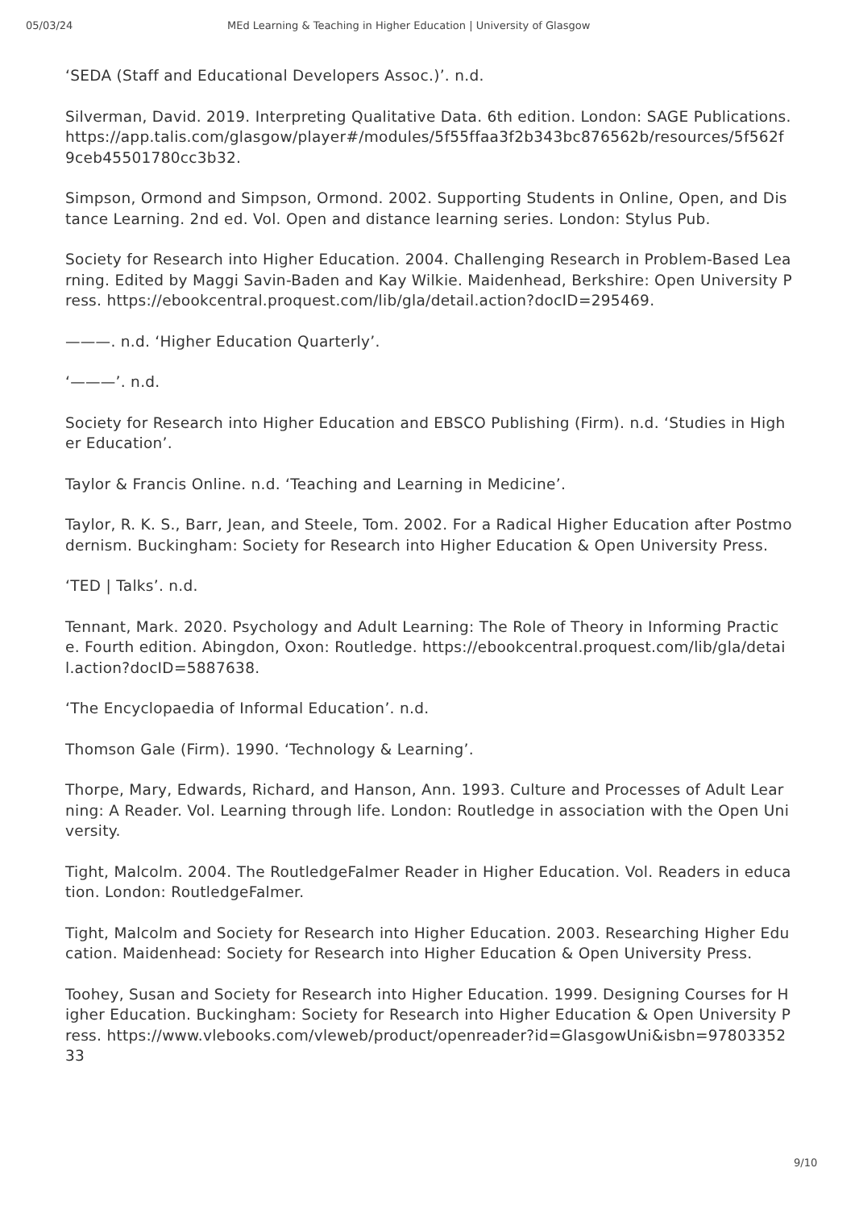05/03/24 MEd Learning & Teaching in Higher Education | University of Glasgow
‘SEDA (Staff and Educational Developers Assoc.)’. n.d.
Silverman, David. 2019. Interpreting Qualitative Data. 6th edition. London: SAGE Publications. https://app.talis.com/glasgow/player#/modules/5f55ffaa3f2b343bc876562b/resources/5f562f9ceb45501780cc3b32.
Simpson, Ormond and Simpson, Ormond. 2002. Supporting Students in Online, Open, and Distance Learning. 2nd ed. Vol. Open and distance learning series. London: Stylus Pub.
Society for Research into Higher Education. 2004. Challenging Research in Problem-Based Learning. Edited by Maggi Savin-Baden and Kay Wilkie. Maidenhead, Berkshire: Open University Press. https://ebookcentral.proquest.com/lib/gla/detail.action?docID=295469.
———. n.d. ‘Higher Education Quarterly’.
‘———’. n.d.
Society for Research into Higher Education and EBSCO Publishing (Firm). n.d. ‘Studies in Higher Education’.
Taylor & Francis Online. n.d. ‘Teaching and Learning in Medicine’.
Taylor, R. K. S., Barr, Jean, and Steele, Tom. 2002. For a Radical Higher Education after Postmodernism. Buckingham: Society for Research into Higher Education & Open University Press.
‘TED | Talks’. n.d.
Tennant, Mark. 2020. Psychology and Adult Learning: The Role of Theory in Informing Practice. Fourth edition. Abingdon, Oxon: Routledge. https://ebookcentral.proquest.com/lib/gla/detail.action?docID=5887638.
‘The Encyclopaedia of Informal Education’. n.d.
Thomson Gale (Firm). 1990. ‘Technology & Learning’.
Thorpe, Mary, Edwards, Richard, and Hanson, Ann. 1993. Culture and Processes of Adult Learning: A Reader. Vol. Learning through life. London: Routledge in association with the Open University.
Tight, Malcolm. 2004. The RoutledgeFalmer Reader in Higher Education. Vol. Readers in education. London: RoutledgeFalmer.
Tight, Malcolm and Society for Research into Higher Education. 2003. Researching Higher Education. Maidenhead: Society for Research into Higher Education & Open University Press.
Toohey, Susan and Society for Research into Higher Education. 1999. Designing Courses for Higher Education. Buckingham: Society for Research into Higher Education & Open University Press. https://www.vlebooks.com/vleweb/product/openreader?id=GlasgowUni&isbn=9780335233
9/10